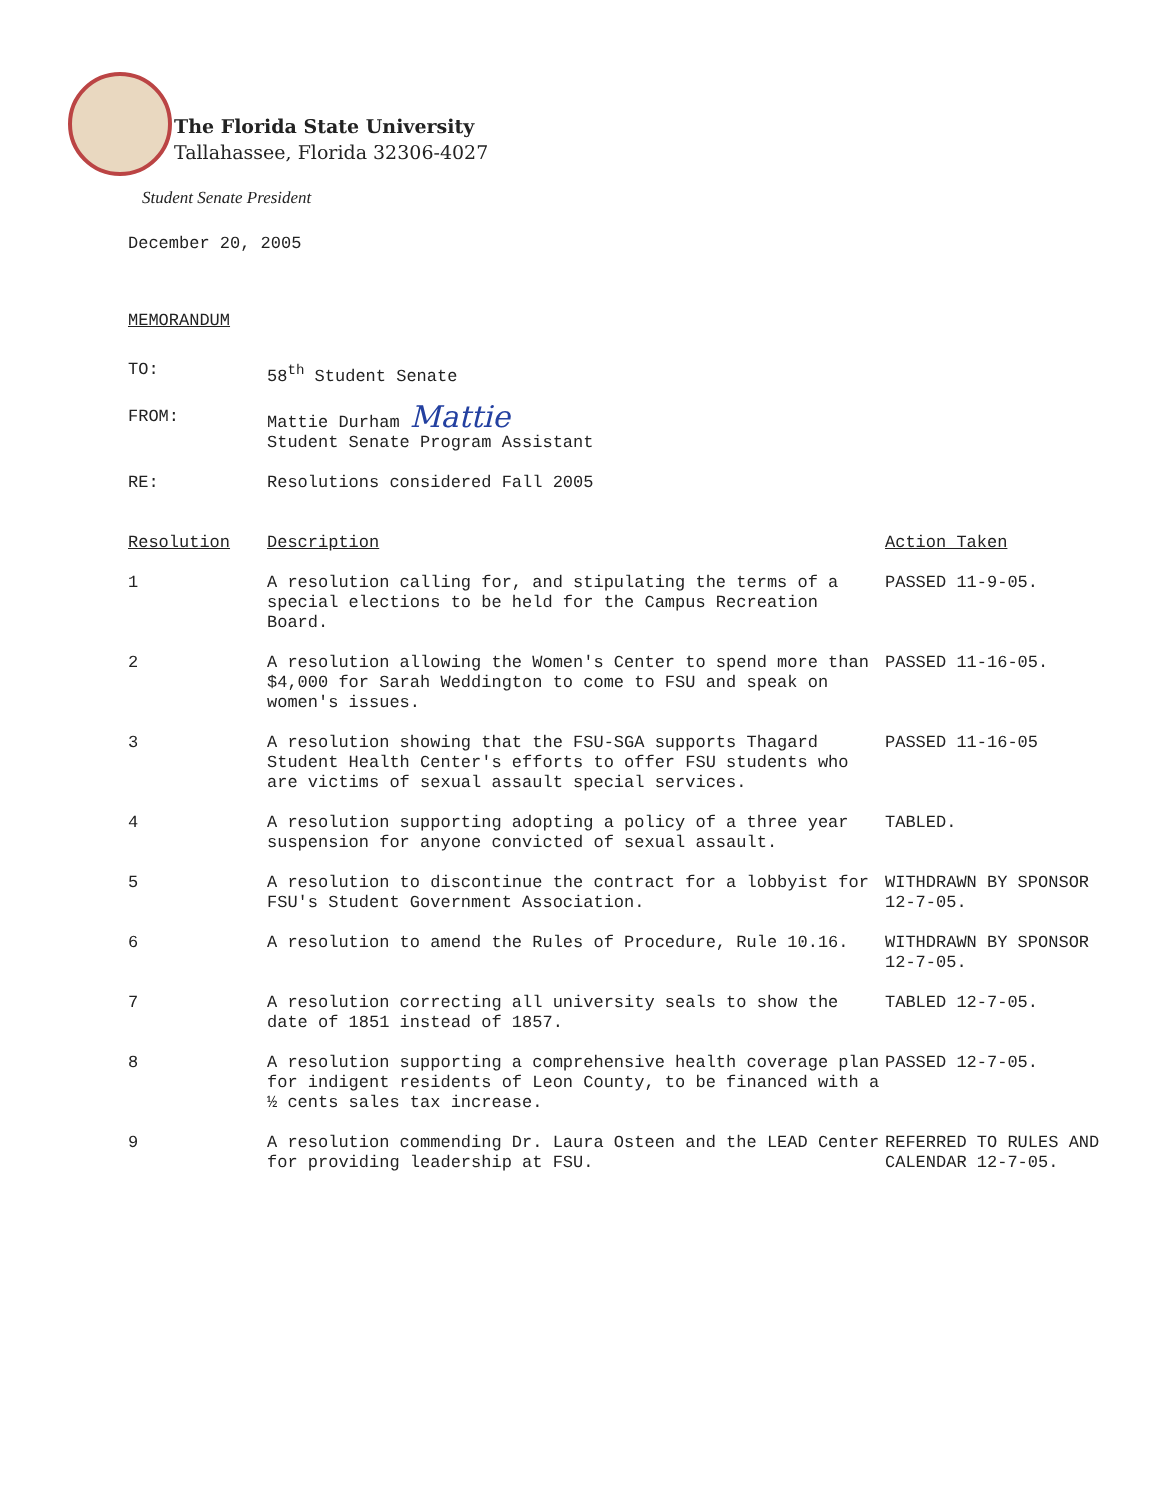The Florida State University
Tallahassee, Florida 32306-4027
Student Senate President
December 20, 2005
MEMORANDUM
| TO: | 58<sup>th</sup> Student Senate |
| FROM: | Mattie Durham Mattie Student Senate Program Assistant |
| RE: | Resolutions considered Fall 2005 |
| Resolution | Description | Action Taken |
| --- | --- | --- |
| 1 | A resolution calling for, and stipulating the terms of a special elections to be held for the Campus Recreation Board. | PASSED 11-9-05. |
| 2 | A resolution allowing the Women's Center to spend more than $4,000 for Sarah Weddington to come to FSU and speak on women's issues. | PASSED 11-16-05. |
| 3 | A resolution showing that the FSU-SGA supports Thagard Student Health Center's efforts to offer FSU students who are victims of sexual assault special services. | PASSED 11-16-05 |
| 4 | A resolution supporting adopting a policy of a three year suspension for anyone convicted of sexual assault. | TABLED. |
| 5 | A resolution to discontinue the contract for a lobbyist for FSU's Student Government Association. | WITHDRAWN BY SPONSOR 12-7-05. |
| 6 | A resolution to amend the Rules of Procedure, Rule 10.16. | WITHDRAWN BY SPONSOR 12-7-05. |
| 7 | A resolution correcting all university seals to show the date of 1851 instead of 1857. | TABLED 12-7-05. |
| 8 | A resolution supporting a comprehensive health coverage plan for indigent residents of Leon County, to be financed with a ½ cents sales tax increase. | PASSED 12-7-05. |
| 9 | A resolution commending Dr. Laura Osteen and the LEAD Center for providing leadership at FSU. | REFERRED TO RULES AND CALENDAR 12-7-05. |